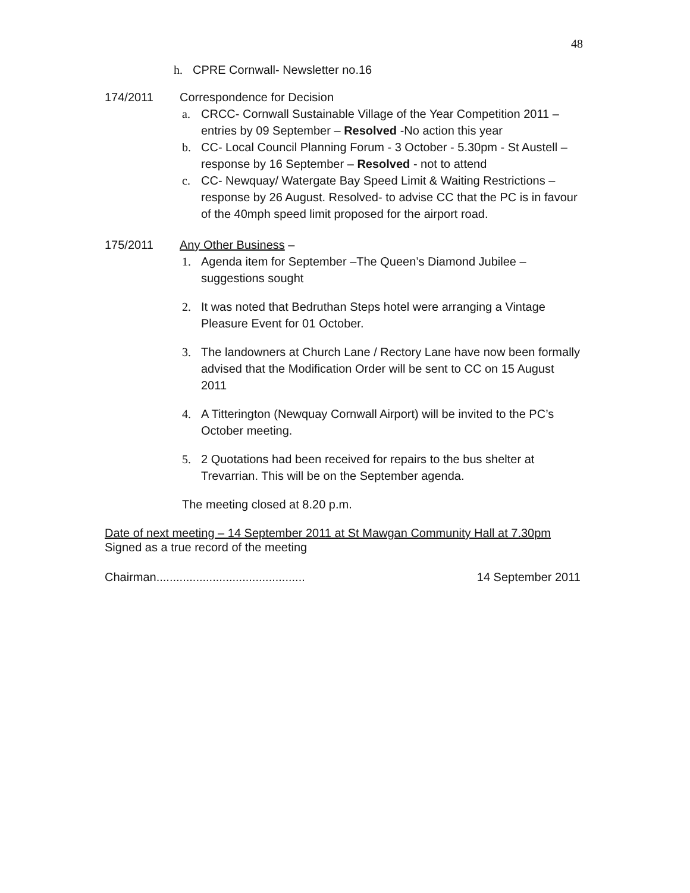48
h. CPRE Cornwall- Newsletter no.16
174/2011 Correspondence for Decision
a. CRCC- Cornwall Sustainable Village of the Year Competition 2011 – entries by 09 September – Resolved -No action this year
b. CC- Local Council Planning Forum - 3 October - 5.30pm - St Austell – response by 16 September – Resolved - not to attend
c. CC- Newquay/ Watergate Bay Speed Limit & Waiting Restrictions – response by 26 August. Resolved- to advise CC that the PC is in favour of the 40mph speed limit proposed for the airport road.
175/2011 Any Other Business –
1. Agenda item for September –The Queen’s Diamond Jubilee – suggestions sought
2. It was noted that Bedruthan Steps hotel were arranging a Vintage Pleasure Event for 01 October.
3. The landowners at Church Lane / Rectory Lane have now been formally advised that the Modification Order will be sent to CC on 15 August 2011
4. A Titterington (Newquay Cornwall Airport) will be invited to the PC’s October meeting.
5. 2 Quotations had been received for repairs to the bus shelter at Trevarrian. This will be on the September agenda.
The meeting closed at 8.20 p.m.
Date of next meeting – 14 September 2011 at St Mawgan Community Hall at 7.30pm
Signed as a true record of the meeting
Chairman............................................. 14 September 2011